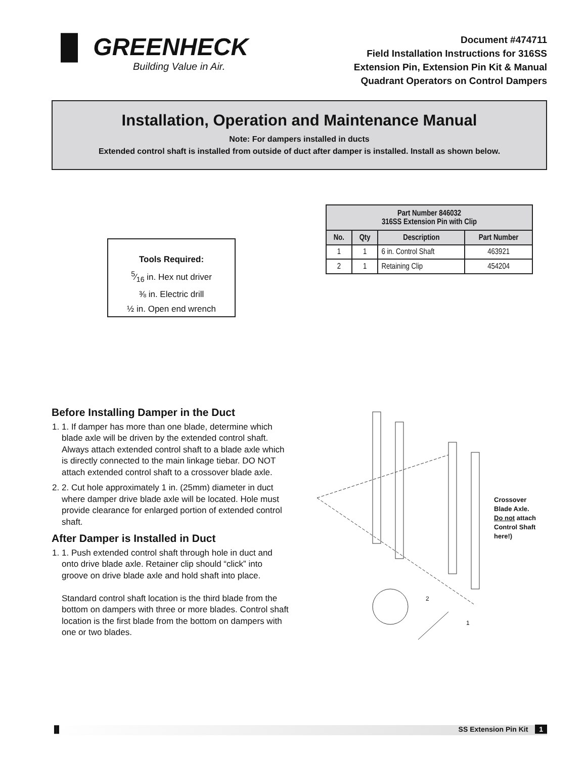▐▌ GREENHECK
Building Value in Air.
Document #474711
Field Installation Instructions for 316SS
Extension Pin, Extension Pin Kit & Manual
Quadrant Operators on Control Dampers
Installation, Operation and Maintenance Manual
Note: For dampers installed in ducts
Extended control shaft is installed from outside of duct after damper is installed. Install as shown below.
Tools Required:
5⁄16 in. Hex nut driver
⅜ in. Electric drill
½ in. Open end wrench
| Part Number 846032 316SS Extension Pin with Clip | | | |
| --- | --- | --- | --- |
| No. | Qty | Description | Part Number |
| 1 | 1 | 6 in. Control Shaft | 463921 |
| 2 | 1 | Retaining Clip | 454204 |
Before Installing Damper in the Duct
1. 1. If damper has more than one blade, determine which blade axle will be driven by the extended control shaft. Always attach extended control shaft to a blade axle which is directly connected to the main linkage tiebar. DO NOT attach extended control shaft to a crossover blade axle.
2. 2. Cut hole approximately 1 in. (25mm) diameter in duct where damper drive blade axle will be located. Hole must provide clearance for enlarged portion of extended control shaft.
After Damper is Installed in Duct
1. 1. Push extended control shaft through hole in duct and onto drive blade axle. Retainer clip should “click” into groove on drive blade axle and hold shaft into place.
Standard control shaft location is the third blade from the bottom on dampers with three or more blades. Control shaft location is the first blade from the bottom on dampers with one or two blades.
Crossover
Blade Axle.
Do not attach
Control Shaft
here!)
2
1
▐▌ SS Extension Pin Kit 1